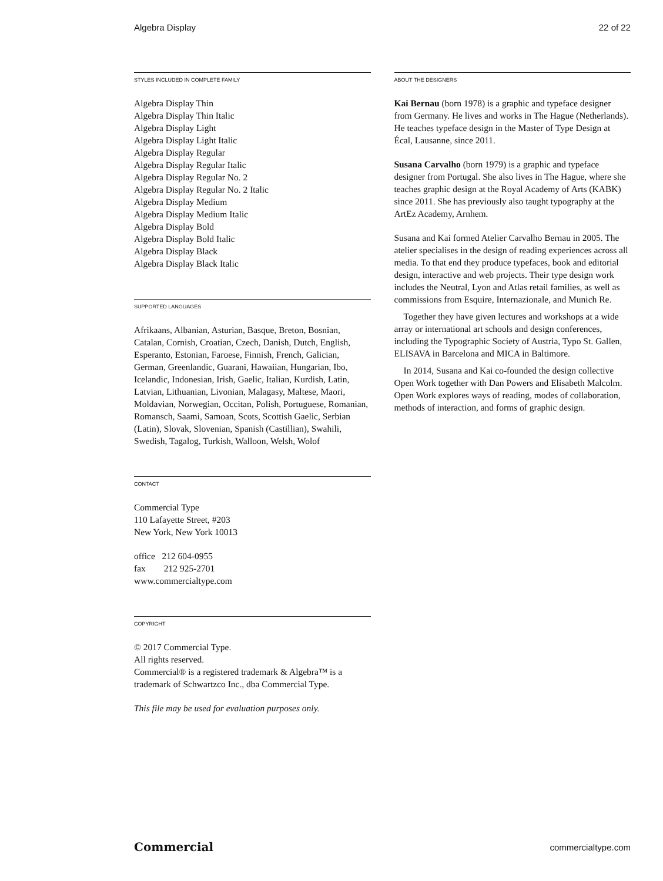Algebra Display 22 of 22
STYLES INCLUDED IN COMPLETE FAMILY
Algebra Display Thin
Algebra Display Thin Italic
Algebra Display Light
Algebra Display Light Italic
Algebra Display Regular
Algebra Display Regular Italic
Algebra Display Regular No. 2
Algebra Display Regular No. 2 Italic
Algebra Display Medium
Algebra Display Medium Italic
Algebra Display Bold
Algebra Display Bold Italic
Algebra Display Black
Algebra Display Black Italic
SUPPORTED LANGUAGES
Afrikaans, Albanian, Asturian, Basque, Breton, Bosnian, Catalan, Cornish, Croatian, Czech, Danish, Dutch, English, Esperanto, Estonian, Faroese, Finnish, French, Galician, German, Greenlandic, Guarani, Hawaiian, Hungarian, Ibo, Icelandic, Indonesian, Irish, Gaelic, Italian, Kurdish, Latin, Latvian, Lithuanian, Livonian, Malagasy, Maltese, Maori, Moldavian, Norwegian, Occitan, Polish, Portuguese, Romanian, Romansch, Saami, Samoan, Scots, Scottish Gaelic, Serbian (Latin), Slovak, Slovenian, Spanish (Castillian), Swahili, Swedish, Tagalog, Turkish, Walloon, Welsh, Wolof
CONTACT
Commercial Type
110 Lafayette Street, #203
New York, New York 10013
office 212 604-0955
fax 212 925-2701
www.commercialtype.com
COPYRIGHT
© 2017 Commercial Type.
All rights reserved.
Commercial® is a registered trademark & Algebra™ is a trademark of Schwartzco Inc., dba Commercial Type.
This file may be used for evaluation purposes only.
ABOUT THE DESIGNERS
Kai Bernau (born 1978) is a graphic and typeface designer from Germany. He lives and works in The Hague (Netherlands). He teaches typeface design in the Master of Type Design at Écal, Lausanne, since 2011.
Susana Carvalho (born 1979) is a graphic and typeface designer from Portugal. She also lives in The Hague, where she teaches graphic design at the Royal Academy of Arts (KABK) since 2011. She has previously also taught typography at the ArtEz Academy, Arnhem.
Susana and Kai formed Atelier Carvalho Bernau in 2005. The atelier specialises in the design of reading experiences across all media. To that end they produce typefaces, book and editorial design, interactive and web projects. Their type design work includes the Neutral, Lyon and Atlas retail families, as well as commissions from Esquire, Internazionale, and Munich Re.
Together they have given lectures and workshops at a wide array or international art schools and design conferences, including the Typographic Society of Austria, Typo St. Gallen, ELISAVA in Barcelona and MICA in Baltimore.
In 2014, Susana and Kai co-founded the design collective Open Work together with Dan Powers and Elisabeth Malcolm. Open Work explores ways of reading, modes of collaboration, methods of interaction, and forms of graphic design.
Commercial commercialtype.com